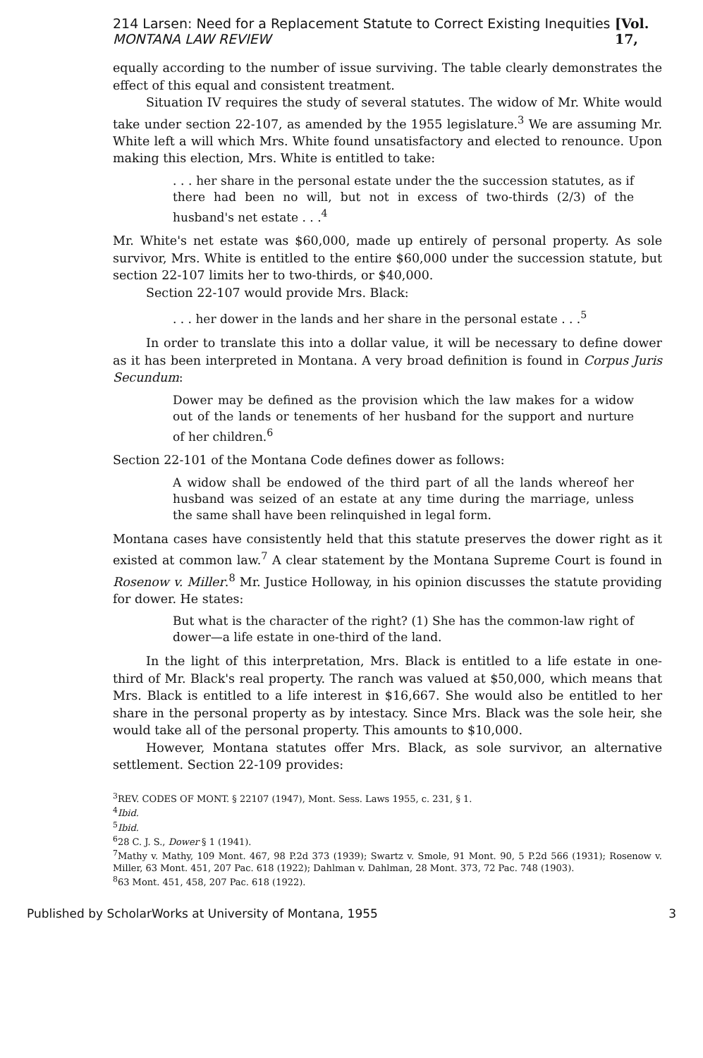214 Larsen: Need for a Replacement Statute to Correct Existing Inequities MONTANA LAW REVIEW [Vol. 17,
equally according to the number of issue surviving. The table clearly demonstrates the effect of this equal and consistent treatment.
Situation IV requires the study of several statutes. The widow of Mr. White would take under section 22-107, as amended by the 1955 legislature.<sup>3</sup> We are assuming Mr. White left a will which Mrs. White found unsatisfactory and elected to renounce. Upon making this election, Mrs. White is entitled to take:
. . . her share in the personal estate under the the succession statutes, as if there had been no will, but not in excess of two-thirds (2/3) of the husband's net estate . . .<sup>4</sup>
Mr. White's net estate was $60,000, made up entirely of personal property. As sole survivor, Mrs. White is entitled to the entire $60,000 under the succession statute, but section 22-107 limits her to two-thirds, or $40,000.
Section 22-107 would provide Mrs. Black:
. . . her dower in the lands and her share in the personal estate . . .<sup>5</sup>
In order to translate this into a dollar value, it will be necessary to define dower as it has been interpreted in Montana. A very broad definition is found in Corpus Juris Secundum:
Dower may be defined as the provision which the law makes for a widow out of the lands or tenements of her husband for the support and nurture of her children.<sup>6</sup>
Section 22-101 of the Montana Code defines dower as follows:
A widow shall be endowed of the third part of all the lands whereof her husband was seized of an estate at any time during the marriage, unless the same shall have been relinquished in legal form.
Montana cases have consistently held that this statute preserves the dower right as it existed at common law.<sup>7</sup> A clear statement by the Montana Supreme Court is found in Rosenow v. Miller.<sup>8</sup> Mr. Justice Holloway, in his opinion discusses the statute providing for dower. He states:
But what is the character of the right? (1) She has the common-law right of dower—a life estate in one-third of the land.
In the light of this interpretation, Mrs. Black is entitled to a life estate in one-third of Mr. Black's real property. The ranch was valued at $50,000, which means that Mrs. Black is entitled to a life interest in $16,667. She would also be entitled to her share in the personal property as by intestacy. Since Mrs. Black was the sole heir, she would take all of the personal property. This amounts to $10,000.
However, Montana statutes offer Mrs. Black, as sole survivor, an alternative settlement. Section 22-109 provides:
<sup>3</sup> REV. CODES OF MONT. § 22107 (1947), Mont. Sess. Laws 1955, c. 231, § 1.
<sup>4</sup> Ibid.
<sup>5</sup> Ibid.
<sup>6</sup> 28 C. J. S., Dower § 1 (1941).
<sup>7</sup> Mathy v. Mathy, 109 Mont. 467, 98 P.2d 373 (1939); Swartz v. Smole, 91 Mont. 90, 5 P.2d 566 (1931); Rosenow v. Miller, 63 Mont. 451, 207 Pac. 618 (1922); Dahlman v. Dahlman, 28 Mont. 373, 72 Pac. 748 (1903).
<sup>8</sup> 63 Mont. 451, 458, 207 Pac. 618 (1922).
Published by ScholarWorks at University of Montana, 1955 3